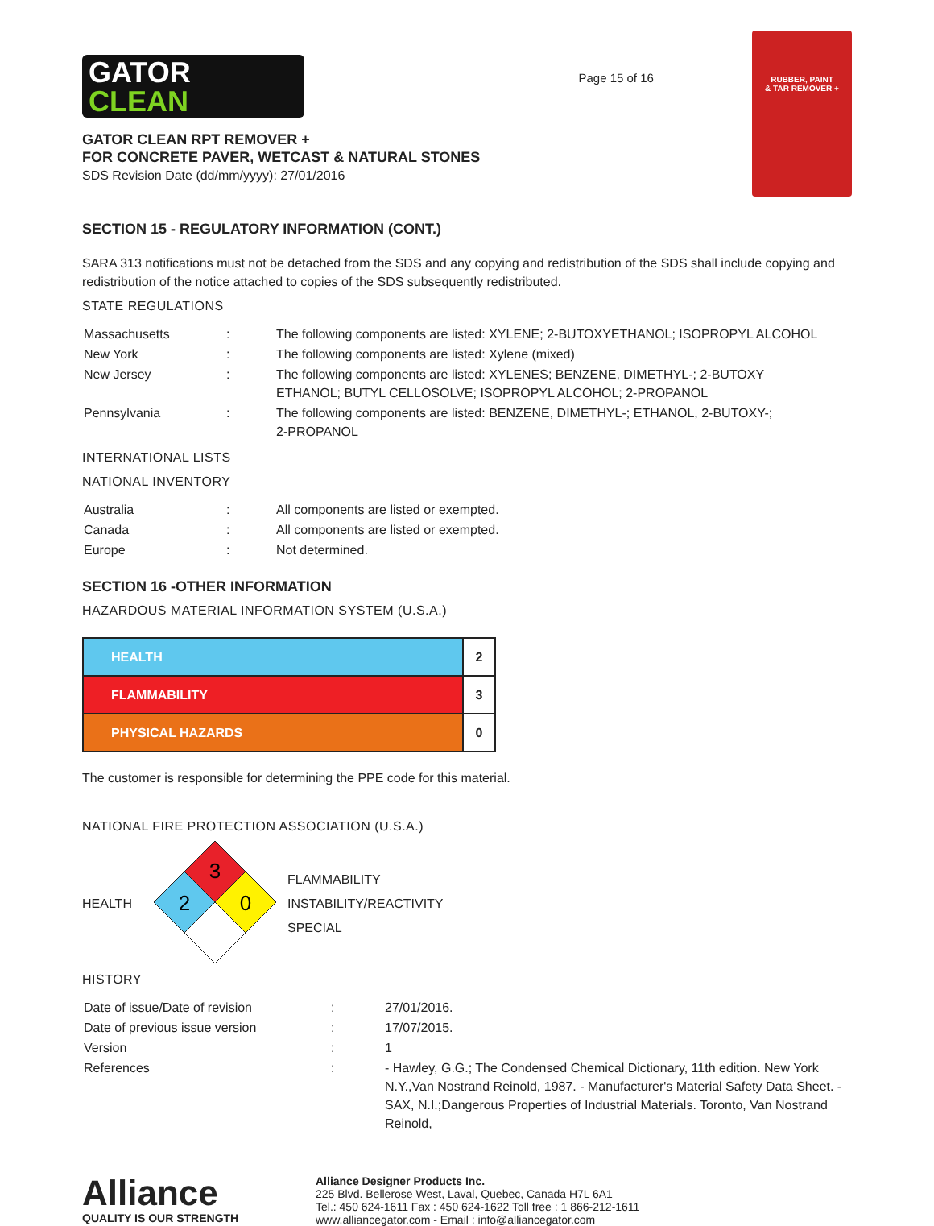GATOR
CLEAN
GATOR CLEAN RPT REMOVER +
FOR CONCRETE PAVER, WETCAST & NATURAL STONES
SDS Revision Date (dd/mm/yyyy): 27/01/2016
Page 15 of 16
RUBBER, PAINT
& TAR REMOVER +
SECTION 15 - REGULATORY INFORMATION (CONT.)
SARA 313 notifications must not be detached from the SDS and any copying and redistribution of the SDS shall include copying and redistribution of the notice attached to copies of the SDS subsequently redistributed.
STATE REGULATIONS
| Massachusetts | : | The following components are listed: XYLENE; 2-BUTOXYETHANOL; ISOPROPYL ALCOHOL |
| New York | : | The following components are listed: Xylene (mixed) |
| New Jersey | : | The following components are listed: XYLENES; BENZENE, DIMETHYL-; 2-BUTOXY ETHANOL; BUTYL CELLOSOLVE; ISOPROPYL ALCOHOL; 2-PROPANOL |
| Pennsylvania | : | The following components are listed: BENZENE, DIMETHYL-; ETHANOL, 2-BUTOXY-; 2-PROPANOL |
INTERNATIONAL LISTS
NATIONAL INVENTORY
| Australia | : | All components are listed or exempted. |
| Canada | : | All components are listed or exempted. |
| Europe | : | Not determined. |
SECTION 16 -OTHER INFORMATION
HAZARDOUS MATERIAL INFORMATION SYSTEM (U.S.A.)
| HEALTH | 2 |
| FLAMMABILITY | 3 |
| PHYSICAL HAZARDS | 0 |
The customer is responsible for determining the PPE code for this material.
NATIONAL FIRE PROTECTION ASSOCIATION (U.S.A.)
HEALTH
3
2
0
FLAMMABILITY
INSTABILITY/REACTIVITY
SPECIAL
HISTORY
| Date of issue/Date of revision | : | 27/01/2016. |
| Date of previous issue version | : | 17/07/2015. |
| Version | : | 1 |
| References | : | - Hawley, G.G.; The Condensed Chemical Dictionary, 11th edition. New York N.Y.,Van Nostrand Reinold, 1987. - Manufacturer's Material Safety Data Sheet. - SAX, N.I.;Dangerous Properties of Industrial Materials. Toronto, Van Nostrand Reinold, |
Alliance
QUALITY IS OUR STRENGTH
Alliance Designer Products Inc.
225 Blvd. Bellerose West, Laval, Quebec, Canada H7L 6A1
Tel.: 450 624-1611 Fax : 450 624-1622 Toll free : 1 866-212-1611
www.alliancegator.com - Email : info@alliancegator.com